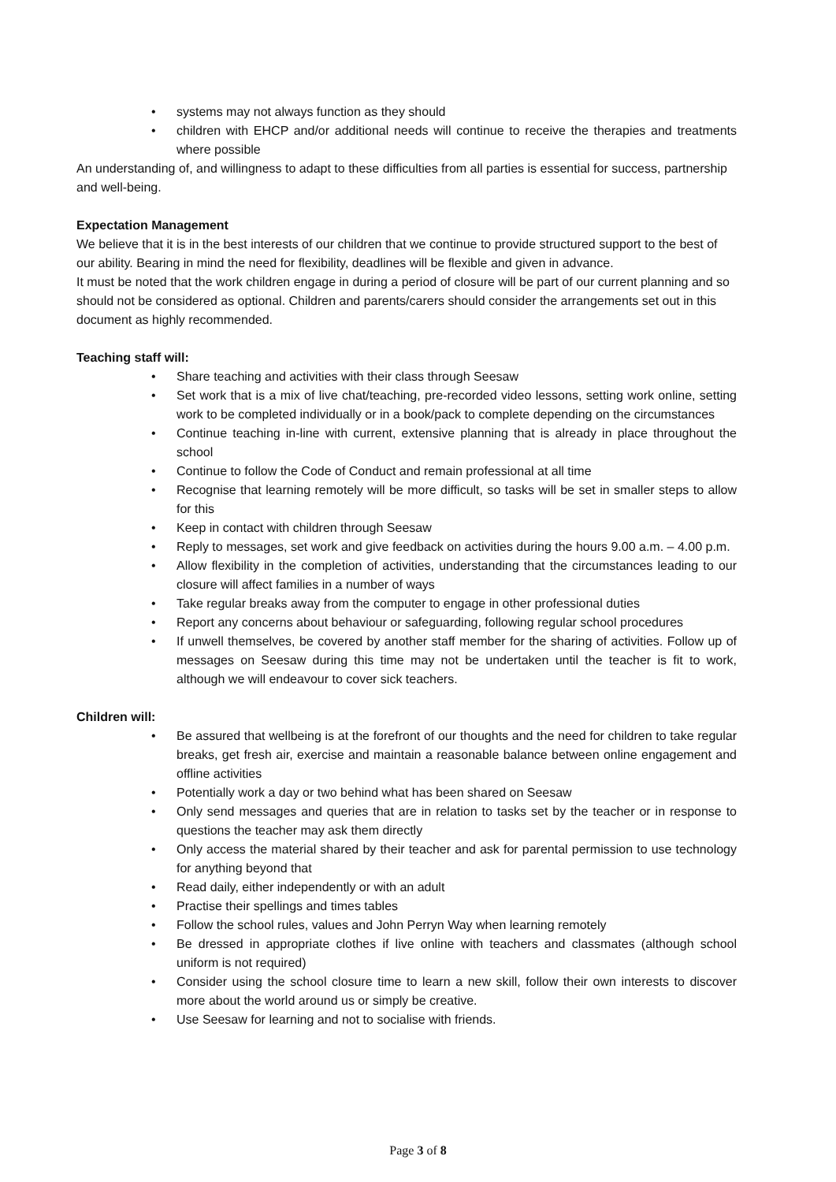• systems may not always function as they should
• children with EHCP and/or additional needs will continue to receive the therapies and treatments where possible
An understanding of, and willingness to adapt to these difficulties from all parties is essential for success, partnership and well-being.
Expectation Management
We believe that it is in the best interests of our children that we continue to provide structured support to the best of our ability. Bearing in mind the need for flexibility, deadlines will be flexible and given in advance.
It must be noted that the work children engage in during a period of closure will be part of our current planning and so should not be considered as optional. Children and parents/carers should consider the arrangements set out in this document as highly recommended.
Teaching staff will:
• Share teaching and activities with their class through Seesaw
• Set work that is a mix of live chat/teaching, pre-recorded video lessons, setting work online, setting work to be completed individually or in a book/pack to complete depending on the circumstances
• Continue teaching in-line with current, extensive planning that is already in place throughout the school
• Continue to follow the Code of Conduct and remain professional at all time
• Recognise that learning remotely will be more difficult, so tasks will be set in smaller steps to allow for this
• Keep in contact with children through Seesaw
• Reply to messages, set work and give feedback on activities during the hours 9.00 a.m. – 4.00 p.m.
• Allow flexibility in the completion of activities, understanding that the circumstances leading to our closure will affect families in a number of ways
• Take regular breaks away from the computer to engage in other professional duties
• Report any concerns about behaviour or safeguarding, following regular school procedures
• If unwell themselves, be covered by another staff member for the sharing of activities. Follow up of messages on Seesaw during this time may not be undertaken until the teacher is fit to work, although we will endeavour to cover sick teachers.
Children will:
• Be assured that wellbeing is at the forefront of our thoughts and the need for children to take regular breaks, get fresh air, exercise and maintain a reasonable balance between online engagement and offline activities
• Potentially work a day or two behind what has been shared on Seesaw
• Only send messages and queries that are in relation to tasks set by the teacher or in response to questions the teacher may ask them directly
• Only access the material shared by their teacher and ask for parental permission to use technology for anything beyond that
• Read daily, either independently or with an adult
• Practise their spellings and times tables
• Follow the school rules, values and John Perryn Way when learning remotely
• Be dressed in appropriate clothes if live online with teachers and classmates (although school uniform is not required)
• Consider using the school closure time to learn a new skill, follow their own interests to discover more about the world around us or simply be creative.
• Use Seesaw for learning and not to socialise with friends.
Page 3 of 8